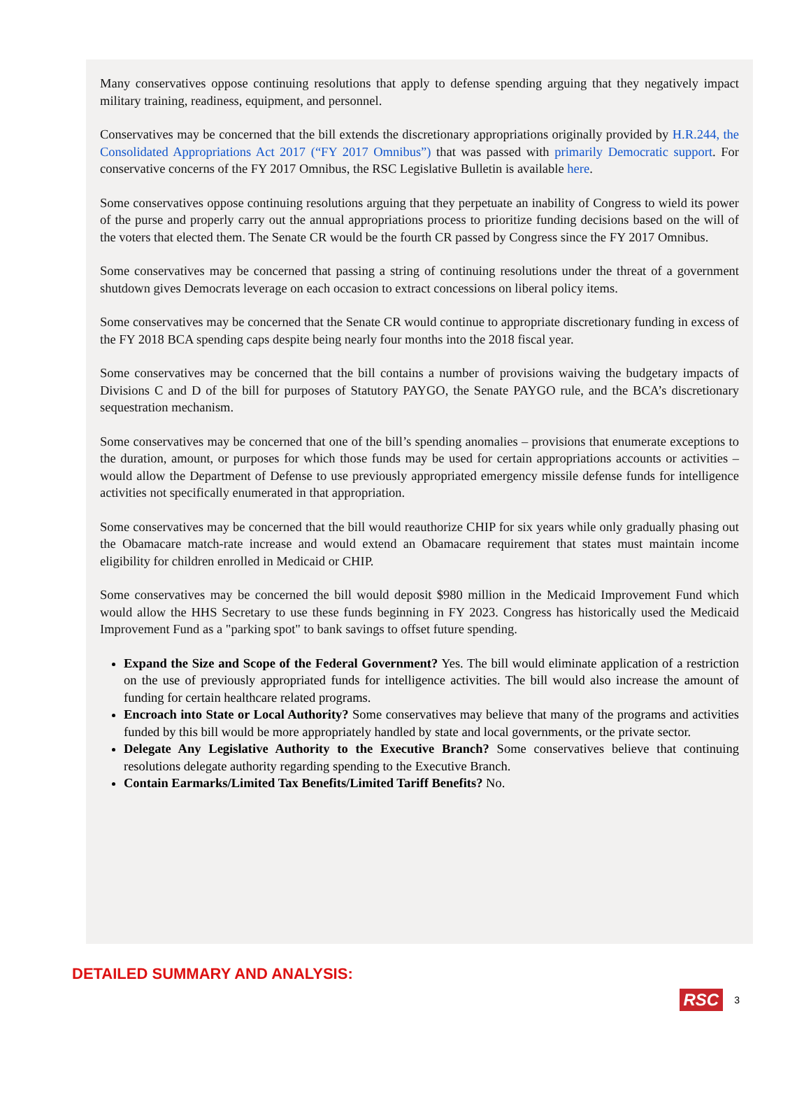Many conservatives oppose continuing resolutions that apply to defense spending arguing that they negatively impact military training, readiness, equipment, and personnel.
Conservatives may be concerned that the bill extends the discretionary appropriations originally provided by H.R.244, the Consolidated Appropriations Act 2017 (“FY 2017 Omnibus”) that was passed with primarily Democratic support. For conservative concerns of the FY 2017 Omnibus, the RSC Legislative Bulletin is available here.
Some conservatives oppose continuing resolutions arguing that they perpetuate an inability of Congress to wield its power of the purse and properly carry out the annual appropriations process to prioritize funding decisions based on the will of the voters that elected them. The Senate CR would be the fourth CR passed by Congress since the FY 2017 Omnibus.
Some conservatives may be concerned that passing a string of continuing resolutions under the threat of a government shutdown gives Democrats leverage on each occasion to extract concessions on liberal policy items.
Some conservatives may be concerned that the Senate CR would continue to appropriate discretionary funding in excess of the FY 2018 BCA spending caps despite being nearly four months into the 2018 fiscal year.
Some conservatives may be concerned that the bill contains a number of provisions waiving the budgetary impacts of Divisions C and D of the bill for purposes of Statutory PAYGO, the Senate PAYGO rule, and the BCA’s discretionary sequestration mechanism.
Some conservatives may be concerned that one of the bill’s spending anomalies – provisions that enumerate exceptions to the duration, amount, or purposes for which those funds may be used for certain appropriations accounts or activities – would allow the Department of Defense to use previously appropriated emergency missile defense funds for intelligence activities not specifically enumerated in that appropriation.
Some conservatives may be concerned that the bill would reauthorize CHIP for six years while only gradually phasing out the Obamacare match-rate increase and would extend an Obamacare requirement that states must maintain income eligibility for children enrolled in Medicaid or CHIP.
Some conservatives may be concerned the bill would deposit $980 million in the Medicaid Improvement Fund which would allow the HHS Secretary to use these funds beginning in FY 2023. Congress has historically used the Medicaid Improvement Fund as a "parking spot" to bank savings to offset future spending.
Expand the Size and Scope of the Federal Government? Yes. The bill would eliminate application of a restriction on the use of previously appropriated funds for intelligence activities. The bill would also increase the amount of funding for certain healthcare related programs.
Encroach into State or Local Authority? Some conservatives may believe that many of the programs and activities funded by this bill would be more appropriately handled by state and local governments, or the private sector.
Delegate Any Legislative Authority to the Executive Branch? Some conservatives believe that continuing resolutions delegate authority regarding spending to the Executive Branch.
Contain Earmarks/Limited Tax Benefits/Limited Tariff Benefits? No.
DETAILED SUMMARY AND ANALYSIS:
RSC 3